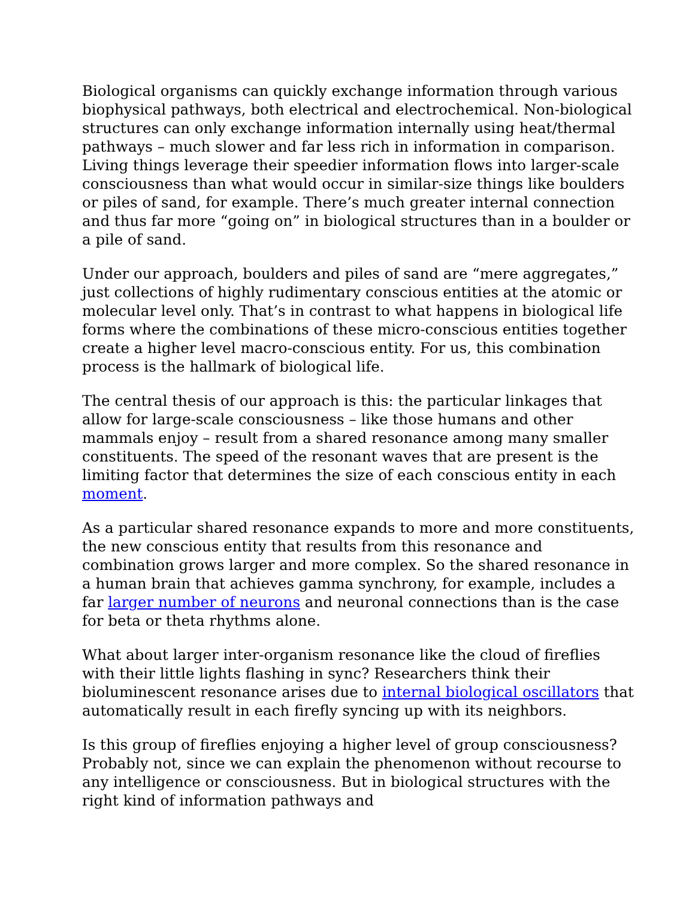Biological organisms can quickly exchange information through various biophysical pathways, both electrical and electrochemical. Non-biological structures can only exchange information internally using heat/thermal pathways – much slower and far less rich in information in comparison. Living things leverage their speedier information flows into larger-scale consciousness than what would occur in similar-size things like boulders or piles of sand, for example. There’s much greater internal connection and thus far more “going on” in biological structures than in a boulder or a pile of sand.
Under our approach, boulders and piles of sand are “mere aggregates,” just collections of highly rudimentary conscious entities at the atomic or molecular level only. That’s in contrast to what happens in biological life forms where the combinations of these micro-conscious entities together create a higher level macro-conscious entity. For us, this combination process is the hallmark of biological life.
The central thesis of our approach is this: the particular linkages that allow for large-scale consciousness – like those humans and other mammals enjoy – result from a shared resonance among many smaller constituents. The speed of the resonant waves that are present is the limiting factor that determines the size of each conscious entity in each moment.
As a particular shared resonance expands to more and more constituents, the new conscious entity that results from this resonance and combination grows larger and more complex. So the shared resonance in a human brain that achieves gamma synchrony, for example, includes a far larger number of neurons and neuronal connections than is the case for beta or theta rhythms alone.
What about larger inter-organism resonance like the cloud of fireflies with their little lights flashing in sync? Researchers think their bioluminescent resonance arises due to internal biological oscillators that automatically result in each firefly syncing up with its neighbors.
Is this group of fireflies enjoying a higher level of group consciousness? Probably not, since we can explain the phenomenon without recourse to any intelligence or consciousness. But in biological structures with the right kind of information pathways and